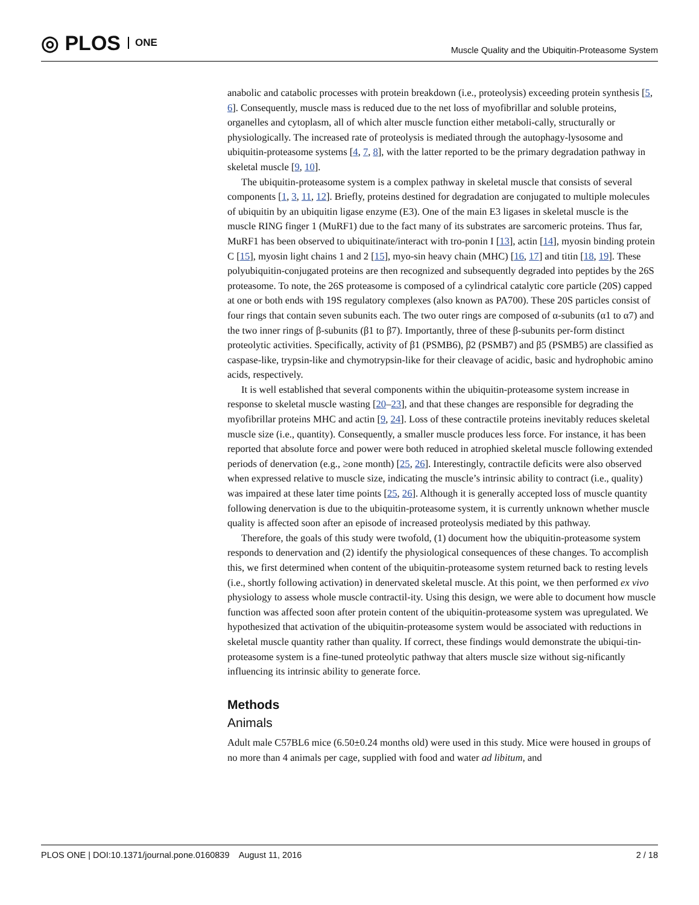◎ PLOS ONE
Muscle Quality and the Ubiquitin-Proteasome System
anabolic and catabolic processes with protein breakdown (i.e., proteolysis) exceeding protein synthesis [5, 6]. Consequently, muscle mass is reduced due to the net loss of myofibrillar and soluble proteins, organelles and cytoplasm, all of which alter muscle function either metaboli-cally, structurally or physiologically. The increased rate of proteolysis is mediated through the autophagy-lysosome and ubiquitin-proteasome systems [4, 7, 8], with the latter reported to be the primary degradation pathway in skeletal muscle [9, 10].
The ubiquitin-proteasome system is a complex pathway in skeletal muscle that consists of several components [1, 3, 11, 12]. Briefly, proteins destined for degradation are conjugated to multiple molecules of ubiquitin by an ubiquitin ligase enzyme (E3). One of the main E3 ligases in skeletal muscle is the muscle RING finger 1 (MuRF1) due to the fact many of its substrates are sarcomeric proteins. Thus far, MuRF1 has been observed to ubiquitinate/interact with tro-ponin I [13], actin [14], myosin binding protein C [15], myosin light chains 1 and 2 [15], myo-sin heavy chain (MHC) [16, 17] and titin [18, 19]. These polyubiquitin-conjugated proteins are then recognized and subsequently degraded into peptides by the 26S proteasome. To note, the 26S proteasome is composed of a cylindrical catalytic core particle (20S) capped at one or both ends with 19S regulatory complexes (also known as PA700). These 20S particles consist of four rings that contain seven subunits each. The two outer rings are composed of α-subunits (α1 to α7) and the two inner rings of β-subunits (β1 to β7). Importantly, three of these β-subunits per-form distinct proteolytic activities. Specifically, activity of β1 (PSMB6), β2 (PSMB7) and β5 (PSMB5) are classified as caspase-like, trypsin-like and chymotrypsin-like for their cleavage of acidic, basic and hydrophobic amino acids, respectively.
It is well established that several components within the ubiquitin-proteasome system increase in response to skeletal muscle wasting [20–23], and that these changes are responsible for degrading the myofibrillar proteins MHC and actin [9, 24]. Loss of these contractile proteins inevitably reduces skeletal muscle size (i.e., quantity). Consequently, a smaller muscle produces less force. For instance, it has been reported that absolute force and power were both reduced in atrophied skeletal muscle following extended periods of denervation (e.g., ≥one month) [25, 26]. Interestingly, contractile deficits were also observed when expressed relative to muscle size, indicating the muscle’s intrinsic ability to contract (i.e., quality) was impaired at these later time points [25, 26]. Although it is generally accepted loss of muscle quantity following denervation is due to the ubiquitin-proteasome system, it is currently unknown whether muscle quality is affected soon after an episode of increased proteolysis mediated by this pathway.
Therefore, the goals of this study were twofold, (1) document how the ubiquitin-proteasome system responds to denervation and (2) identify the physiological consequences of these changes. To accomplish this, we first determined when content of the ubiquitin-proteasome system returned back to resting levels (i.e., shortly following activation) in denervated skeletal muscle. At this point, we then performed ex vivo physiology to assess whole muscle contractil-ity. Using this design, we were able to document how muscle function was affected soon after protein content of the ubiquitin-proteasome system was upregulated. We hypothesized that activation of the ubiquitin-proteasome system would be associated with reductions in skeletal muscle quantity rather than quality. If correct, these findings would demonstrate the ubiqui-tin-proteasome system is a fine-tuned proteolytic pathway that alters muscle size without sig-nificantly influencing its intrinsic ability to generate force.
Methods
Animals
Adult male C57BL6 mice (6.50±0.24 months old) were used in this study. Mice were housed in groups of no more than 4 animals per cage, supplied with food and water ad libitum, and
PLOS ONE | DOI:10.1371/journal.pone.0160839 August 11, 2016 2 / 18